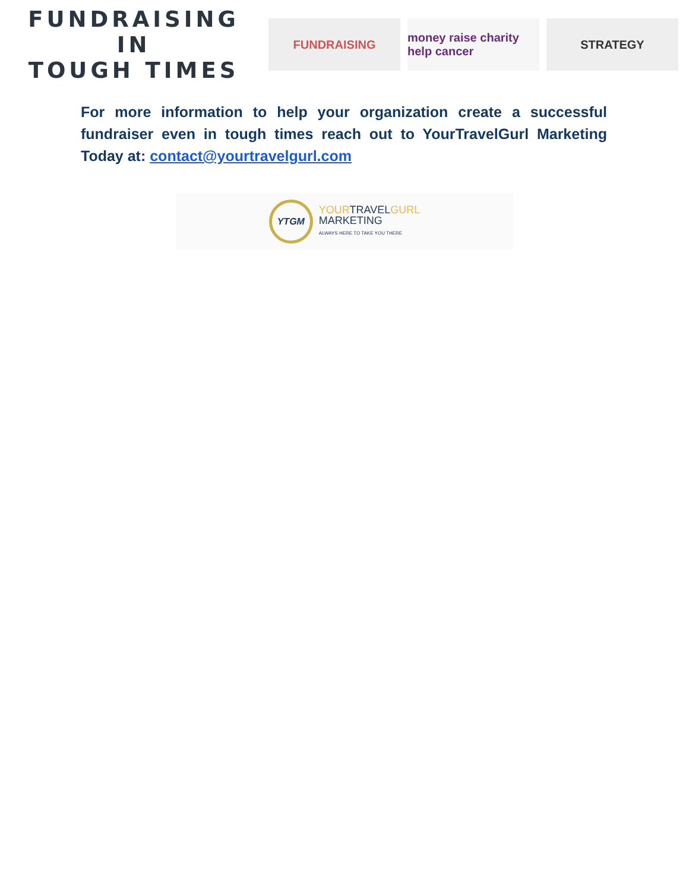FUNDRAISING IN
TOUGH TIMES
FUNDRAISING
money raise charity help cancer
STRATEGY
For more information to help your organization create a successful fundraiser even in tough times reach out to YourTravelGurl Marketing Today at: contact@yourtravelgurl.com
YTGM
YOURTRAVELGURL
MARKETING
ALWAYS HERE TO TAKE YOU THERE